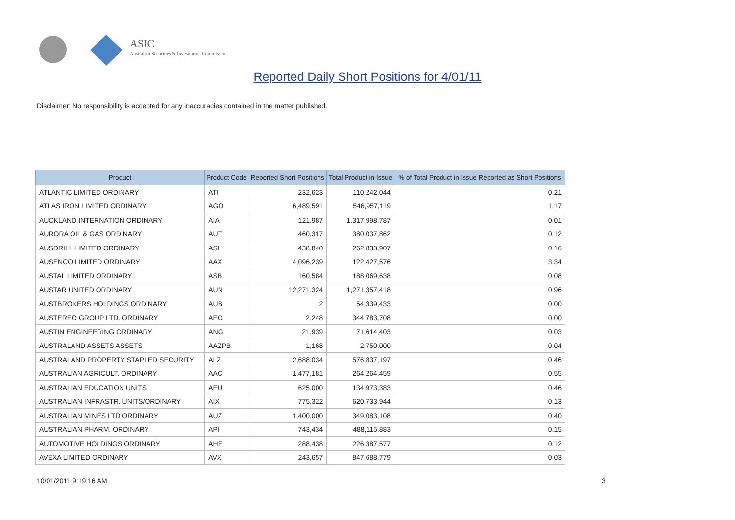ASIC
Australian Securities & Investments Commission
Reported Daily Short Positions for 4/01/11
Disclaimer: No responsibility is accepted for any inaccuracies contained in the matter published.
| Product | Product Code | Reported Short Positions | Total Product in Issue | % of Total Product in Issue Reported as Short Positions |
| --- | --- | --- | --- | --- |
| ATLANTIC LIMITED ORDINARY | ATI | 232,623 | 110,242,044 | 0.21 |
| ATLAS IRON LIMITED ORDINARY | AGO | 6,489,591 | 546,957,119 | 1.17 |
| AUCKLAND INTERNATION ORDINARY | AIA | 121,987 | 1,317,998,787 | 0.01 |
| AURORA OIL & GAS ORDINARY | AUT | 460,317 | 380,037,862 | 0.12 |
| AUSDRILL LIMITED ORDINARY | ASL | 438,840 | 262,833,907 | 0.16 |
| AUSENCO LIMITED ORDINARY | AAX | 4,096,239 | 122,427,576 | 3.34 |
| AUSTAL LIMITED ORDINARY | ASB | 160,584 | 188,069,638 | 0.08 |
| AUSTAR UNITED ORDINARY | AUN | 12,271,324 | 1,271,357,418 | 0.96 |
| AUSTBROKERS HOLDINGS ORDINARY | AUB | 2 | 54,339,433 | 0.00 |
| AUSTEREO GROUP LTD. ORDINARY | AEO | 2,248 | 344,783,708 | 0.00 |
| AUSTIN ENGINEERING ORDINARY | ANG | 21,939 | 71,614,403 | 0.03 |
| AUSTRALAND ASSETS ASSETS | AAZPB | 1,168 | 2,750,000 | 0.04 |
| AUSTRALAND PROPERTY STAPLED SECURITY | ALZ | 2,688,034 | 576,837,197 | 0.46 |
| AUSTRALIAN AGRICULT. ORDINARY | AAC | 1,477,181 | 264,264,459 | 0.55 |
| AUSTRALIAN EDUCATION UNITS | AEU | 625,000 | 134,973,383 | 0.46 |
| AUSTRALIAN INFRASTR. UNITS/ORDINARY | AIX | 775,322 | 620,733,944 | 0.13 |
| AUSTRALIAN MINES LTD ORDINARY | AUZ | 1,400,000 | 349,083,108 | 0.40 |
| AUSTRALIAN PHARM. ORDINARY | API | 743,434 | 488,115,883 | 0.15 |
| AUTOMOTIVE HOLDINGS ORDINARY | AHE | 288,438 | 226,387,577 | 0.12 |
| AVEXA LIMITED ORDINARY | AVX | 243,657 | 847,688,779 | 0.03 |
10/01/2011 9:19:16 AM 3